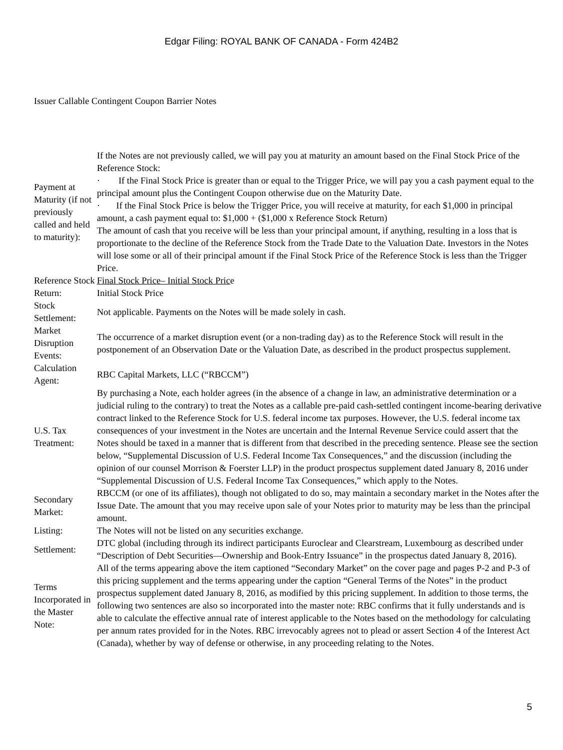Edgar Filing: ROYAL BANK OF CANADA - Form 424B2
Issuer Callable Contingent Coupon Barrier Notes
| Payment at Maturity (if not previously called and held to maturity): | If the Notes are not previously called, we will pay you at maturity an amount based on the Final Stock Price of the Reference Stock: · If the Final Stock Price is greater than or equal to the Trigger Price, we will pay you a cash payment equal to the principal amount plus the Contingent Coupon otherwise due on the Maturity Date. · If the Final Stock Price is below the Trigger Price, you will receive at maturity, for each $1,000 in principal amount, a cash payment equal to: $1,000 + ($1,000 x Reference Stock Return) The amount of cash that you receive will be less than your principal amount, if anything, resulting in a loss that is proportionate to the decline of the Reference Stock from the Trade Date to the Valuation Date. Investors in the Notes will lose some or all of their principal amount if the Final Stock Price of the Reference Stock is less than the Trigger Price. |
| Reference Stock Return: | Final Stock Price– Initial Stock Pric e Initial Stock Price |
| Stock Settlement: | Not applicable. Payments on the Notes will be made solely in cash. |
| Market Disruption Events: | The occurrence of a market disruption event (or a non-trading day) as to the Reference Stock will result in the postponement of an Observation Date or the Valuation Date, as described in the product prospectus supplement. |
| Calculation Agent: | RBC Capital Markets, LLC (“RBCCM”) |
| U.S. Tax Treatment: | By purchasing a Note, each holder agrees (in the absence of a change in law, an administrative determination or a judicial ruling to the contrary) to treat the Notes as a callable pre-paid cash-settled contingent income-bearing derivative contract linked to the Reference Stock for U.S. federal income tax purposes. However, the U.S. federal income tax consequences of your investment in the Notes are uncertain and the Internal Revenue Service could assert that the Notes should be taxed in a manner that is different from that described in the preceding sentence. Please see the section below, “Supplemental Discussion of U.S. Federal Income Tax Consequences,” and the discussion (including the opinion of our counsel Morrison & Foerster LLP) in the product prospectus supplement dated January 8, 2016 under “Supplemental Discussion of U.S. Federal Income Tax Consequences,” which apply to the Notes. |
| Secondary Market: | RBCCM (or one of its affiliates), though not obligated to do so, may maintain a secondary market in the Notes after the Issue Date. The amount that you may receive upon sale of your Notes prior to maturity may be less than the principal amount. |
| Listing: | The Notes will not be listed on any securities exchange. |
| Settlement: | DTC global (including through its indirect participants Euroclear and Clearstream, Luxembourg as described under “Description of Debt Securities—Ownership and Book-Entry Issuance” in the prospectus dated January 8, 2016). |
| Terms Incorporated in the Master Note: | All of the terms appearing above the item captioned “Secondary Market” on the cover page and pages P-2 and P-3 of this pricing supplement and the terms appearing under the caption “General Terms of the Notes” in the product prospectus supplement dated January 8, 2016, as modified by this pricing supplement. In addition to those terms, the following two sentences are also so incorporated into the master note: RBC confirms that it fully understands and is able to calculate the effective annual rate of interest applicable to the Notes based on the methodology for calculating per annum rates provided for in the Notes. RBC irrevocably agrees not to plead or assert Section 4 of the Interest Act (Canada), whether by way of defense or otherwise, in any proceeding relating to the Notes. |
5